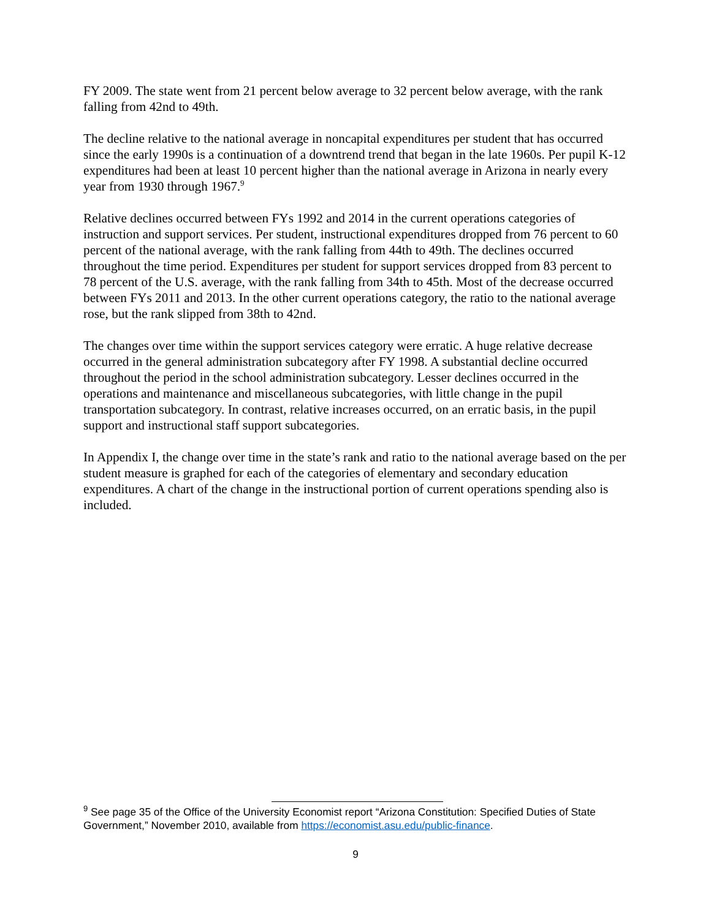FY 2009. The state went from 21 percent below average to 32 percent below average, with the rank falling from 42nd to 49th.
The decline relative to the national average in noncapital expenditures per student that has occurred since the early 1990s is a continuation of a downtrend trend that began in the late 1960s. Per pupil K-12 expenditures had been at least 10 percent higher than the national average in Arizona in nearly every year from 1930 through 1967.<sup>9</sup>
Relative declines occurred between FYs 1992 and 2014 in the current operations categories of instruction and support services. Per student, instructional expenditures dropped from 76 percent to 60 percent of the national average, with the rank falling from 44th to 49th. The declines occurred throughout the time period. Expenditures per student for support services dropped from 83 percent to 78 percent of the U.S. average, with the rank falling from 34th to 45th. Most of the decrease occurred between FYs 2011 and 2013. In the other current operations category, the ratio to the national average rose, but the rank slipped from 38th to 42nd.
The changes over time within the support services category were erratic. A huge relative decrease occurred in the general administration subcategory after FY 1998. A substantial decline occurred throughout the period in the school administration subcategory. Lesser declines occurred in the operations and maintenance and miscellaneous subcategories, with little change in the pupil transportation subcategory. In contrast, relative increases occurred, on an erratic basis, in the pupil support and instructional staff support subcategories.
In Appendix I, the change over time in the state’s rank and ratio to the national average based on the per student measure is graphed for each of the categories of elementary and secondary education expenditures. A chart of the change in the instructional portion of current operations spending also is included.
<sup>9</sup> See page 35 of the Office of the University Economist report “Arizona Constitution: Specified Duties of State Government,” November 2010, available from https://economist.asu.edu/public-finance.
9